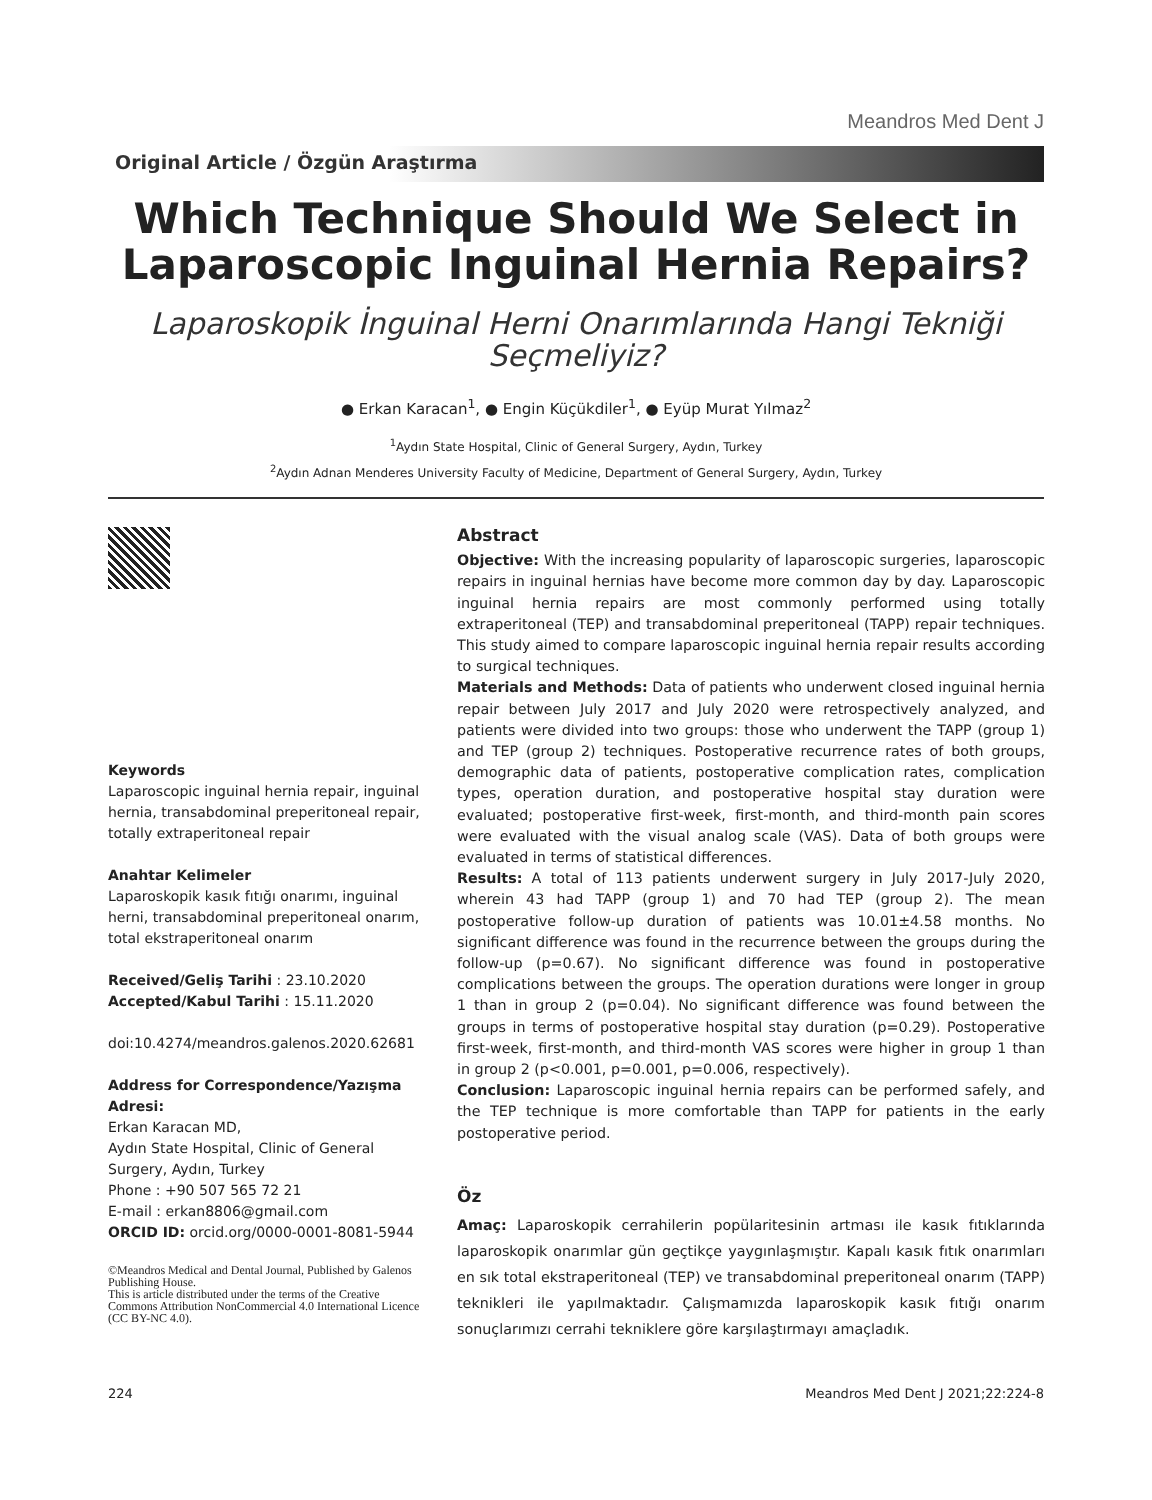Meandros Med Dent J
Original Article / Özgün Araştırma
Which Technique Should We Select in
Laparoscopic Inguinal Hernia Repairs?
Laparoskopik İnguinal Herni Onarımlarında Hangi Tekniği
Seçmeliyiz?
● Erkan Karacan<sup>1</sup>, ● Engin Küçükdiler<sup>1</sup>, ● Eyüp Murat Yılmaz<sup>2</sup>
<sup>1</sup> Aydın State Hospital, Clinic of General Surgery, Aydın, Turkey
<sup>2</sup> Aydın Adnan Menderes University Faculty of Medicine, Department of General Surgery, Aydın, Turkey
Keywords
Laparoscopic inguinal hernia repair, inguinal hernia, transabdominal preperitoneal repair, totally extraperitoneal repair
Anahtar Kelimeler
Laparoskopik kasık fıtığı onarımı, inguinal herni, transabdominal preperitoneal onarım, total ekstraperitoneal onarım
Received/Geliş Tarihi : 23.10.2020
Accepted/Kabul Tarihi : 15.11.2020
doi:10.4274/meandros.galenos.2020.62681
Address for Correspondence/Yazışma Adresi:
Erkan Karacan MD,
Aydın State Hospital, Clinic of General Surgery, Aydın, Turkey
Phone : +90 507 565 72 21
E-mail : erkan8806@gmail.com
ORCID ID: orcid.org/0000-0001-8081-5944
©Meandros Medical and Dental Journal, Published by Galenos Publishing House.
This is article distributed under the terms of the Creative Commons Attribution NonCommercial 4.0 International Licence (CC BY-NC 4.0).
Abstract
Objective: With the increasing popularity of laparoscopic surgeries, laparoscopic repairs in inguinal hernias have become more common day by day. Laparoscopic inguinal hernia repairs are most commonly performed using totally extraperitoneal (TEP) and transabdominal preperitoneal (TAPP) repair techniques. This study aimed to compare laparoscopic inguinal hernia repair results according to surgical techniques.
Materials and Methods: Data of patients who underwent closed inguinal hernia repair between July 2017 and July 2020 were retrospectively analyzed, and patients were divided into two groups: those who underwent the TAPP (group 1) and TEP (group 2) techniques. Postoperative recurrence rates of both groups, demographic data of patients, postoperative complication rates, complication types, operation duration, and postoperative hospital stay duration were evaluated; postoperative first-week, first-month, and third-month pain scores were evaluated with the visual analog scale (VAS). Data of both groups were evaluated in terms of statistical differences.
Results: A total of 113 patients underwent surgery in July 2017-July 2020, wherein 43 had TAPP (group 1) and 70 had TEP (group 2). The mean postoperative follow-up duration of patients was 10.01±4.58 months. No significant difference was found in the recurrence between the groups during the follow-up (p=0.67). No significant difference was found in postoperative complications between the groups. The operation durations were longer in group 1 than in group 2 (p=0.04). No significant difference was found between the groups in terms of postoperative hospital stay duration (p=0.29). Postoperative first-week, first-month, and third-month VAS scores were higher in group 1 than in group 2 (p<0.001, p=0.001, p=0.006, respectively).
Conclusion: Laparoscopic inguinal hernia repairs can be performed safely, and the TEP technique is more comfortable than TAPP for patients in the early postoperative period.
Öz
Amaç: Laparoskopik cerrahilerin popülaritesinin artması ile kasık fıtıklarında laparoskopik onarımlar gün geçtikçe yaygınlaşmıştır. Kapalı kasık fıtık onarımları en sık total ekstraperitoneal (TEP) ve transabdominal preperitoneal onarım (TAPP) teknikleri ile yapılmaktadır. Çalışmamızda laparoskopik kasık fıtığı onarım sonuçlarımızı cerrahi tekniklere göre karşılaştırmayı amaçladık.
224 Meandros Med Dent J 2021;22:224-8